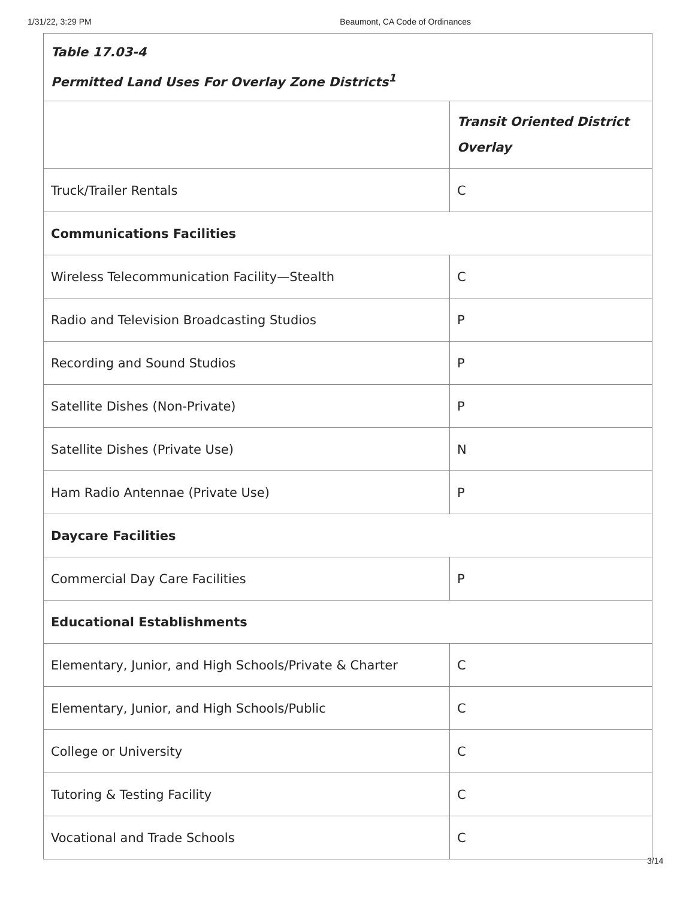1/31/22, 3:29 PM Beaumont, CA Code of Ordinances
| Table 17.03-4 Permitted Land Uses For Overlay Zone Districts<sup>1</sup> | |
| --- | --- |
| | Transit Oriented District Overlay |
| Truck/Trailer Rentals | C |
| Communications Facilities | |
| Wireless Telecommunication Facility—Stealth | C |
| Radio and Television Broadcasting Studios | P |
| Recording and Sound Studios | P |
| Satellite Dishes (Non-Private) | P |
| Satellite Dishes (Private Use) | N |
| Ham Radio Antennae (Private Use) | P |
| Daycare Facilities | |
| Commercial Day Care Facilities | P |
| Educational Establishments | |
| Elementary, Junior, and High Schools/Private & Charter | C |
| Elementary, Junior, and High Schools/Public | C |
| College or University | C |
| Tutoring & Testing Facility | C |
| Vocational and Trade Schools | C |
3/14